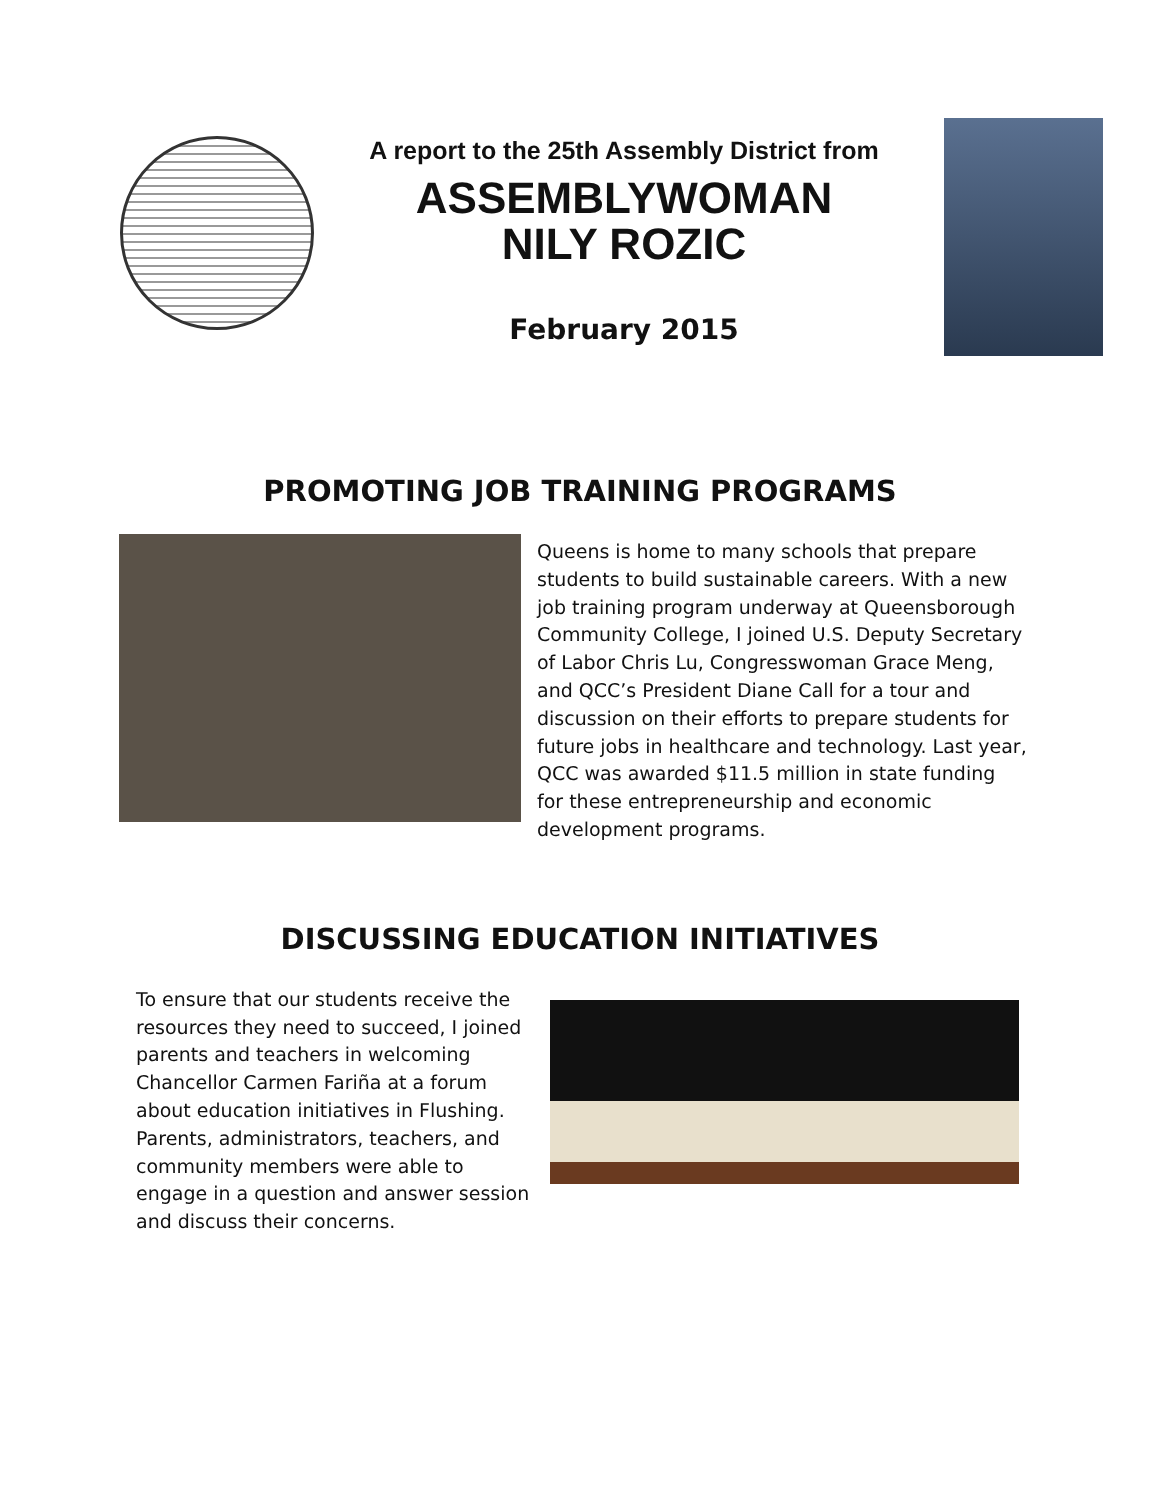A report to the 25th Assembly District from
ASSEMBLYWOMAN
NILY ROZIC
February 2015
PROMOTING JOB TRAINING PROGRAMS
Queens is home to many schools that prepare students to build sustainable careers. With a new job training program underway at Queensborough Community College, I joined U.S. Deputy Secretary of Labor Chris Lu, Congresswoman Grace Meng, and QCC’s President Diane Call for a tour and discussion on their efforts to prepare students for future jobs in healthcare and technology. Last year, QCC was awarded $11.5 million in state funding for these entrepreneurship and economic development programs.
DISCUSSING EDUCATION INITIATIVES
To ensure that our students receive the resources they need to succeed, I joined parents and teachers in welcoming Chancellor Carmen Fariña at a forum about education initiatives in Flushing. Parents, administrators, teachers, and community members were able to engage in a question and answer session and discuss their concerns.